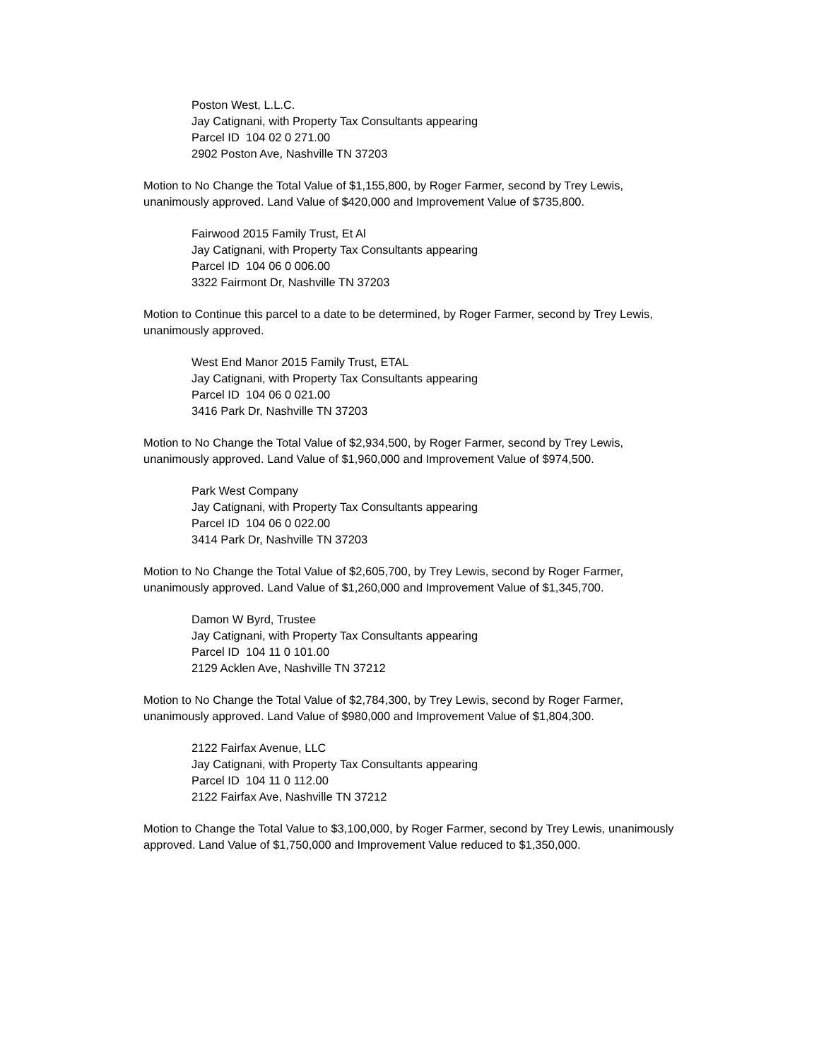Poston West, L.L.C.
Jay Catignani, with Property Tax Consultants appearing
Parcel ID 104 02 0 271.00
2902 Poston Ave, Nashville TN 37203
Motion to No Change the Total Value of $1,155,800, by Roger Farmer, second by Trey Lewis, unanimously approved. Land Value of $420,000 and Improvement Value of $735,800.
Fairwood 2015 Family Trust, Et Al
Jay Catignani, with Property Tax Consultants appearing
Parcel ID 104 06 0 006.00
3322 Fairmont Dr, Nashville TN 37203
Motion to Continue this parcel to a date to be determined, by Roger Farmer, second by Trey Lewis, unanimously approved.
West End Manor 2015 Family Trust, ETAL
Jay Catignani, with Property Tax Consultants appearing
Parcel ID 104 06 0 021.00
3416 Park Dr, Nashville TN 37203
Motion to No Change the Total Value of $2,934,500, by Roger Farmer, second by Trey Lewis, unanimously approved. Land Value of $1,960,000 and Improvement Value of $974,500.
Park West Company
Jay Catignani, with Property Tax Consultants appearing
Parcel ID 104 06 0 022.00
3414 Park Dr, Nashville TN 37203
Motion to No Change the Total Value of $2,605,700, by Trey Lewis, second by Roger Farmer, unanimously approved. Land Value of $1,260,000 and Improvement Value of $1,345,700.
Damon W Byrd, Trustee
Jay Catignani, with Property Tax Consultants appearing
Parcel ID 104 11 0 101.00
2129 Acklen Ave, Nashville TN 37212
Motion to No Change the Total Value of $2,784,300, by Trey Lewis, second by Roger Farmer, unanimously approved. Land Value of $980,000 and Improvement Value of $1,804,300.
2122 Fairfax Avenue, LLC
Jay Catignani, with Property Tax Consultants appearing
Parcel ID 104 11 0 112.00
2122 Fairfax Ave, Nashville TN 37212
Motion to Change the Total Value to $3,100,000, by Roger Farmer, second by Trey Lewis, unanimously approved. Land Value of $1,750,000 and Improvement Value reduced to $1,350,000.